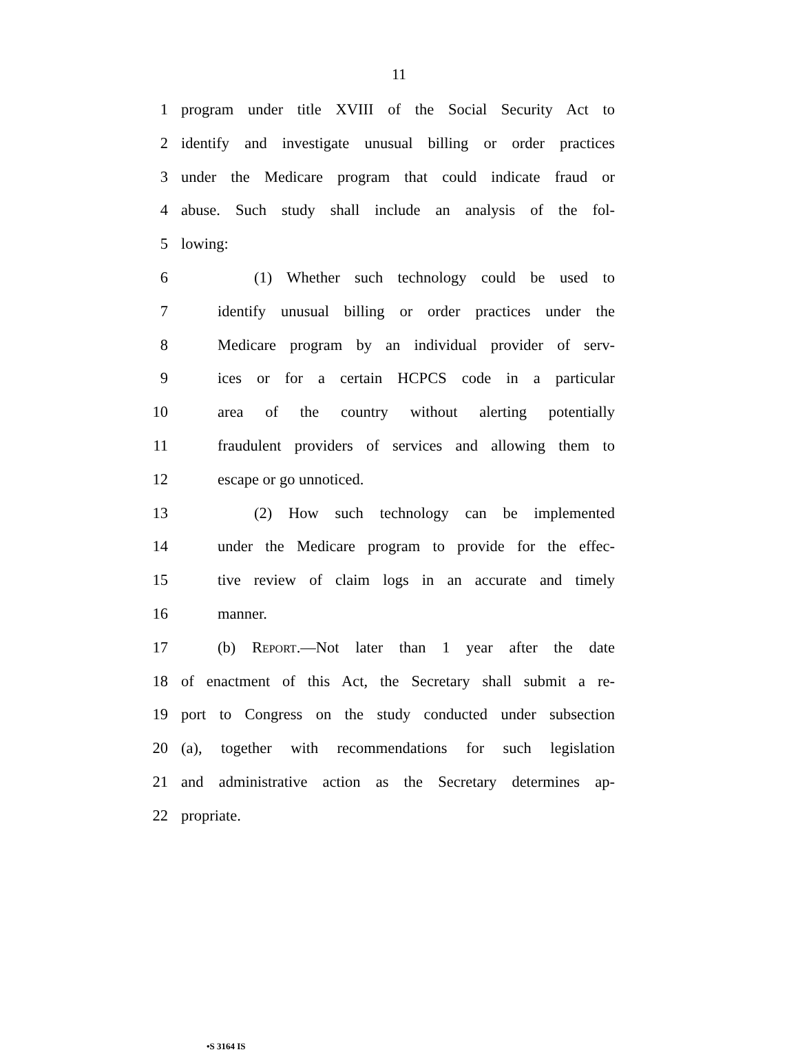11
1 program under title XVIII of the Social Security Act to
2 identify and investigate unusual billing or order practices
3 under the Medicare program that could indicate fraud or
4 abuse. Such study shall include an analysis of the fol-
5 lowing:
6 (1) Whether such technology could be used to
7 identify unusual billing or order practices under the
8 Medicare program by an individual provider of serv-
9 ices or for a certain HCPCS code in a particular
10 area of the country without alerting potentially
11 fraudulent providers of services and allowing them to
12 escape or go unnoticed.
13 (2) How such technology can be implemented
14 under the Medicare program to provide for the effec-
15 tive review of claim logs in an accurate and timely
16 manner.
17 (b) Report.—Not later than 1 year after the date
18 of enactment of this Act, the Secretary shall submit a re-
19 port to Congress on the study conducted under subsection
20 (a), together with recommendations for such legislation
21 and administrative action as the Secretary determines ap-
22 propriate.
•S 3164 IS